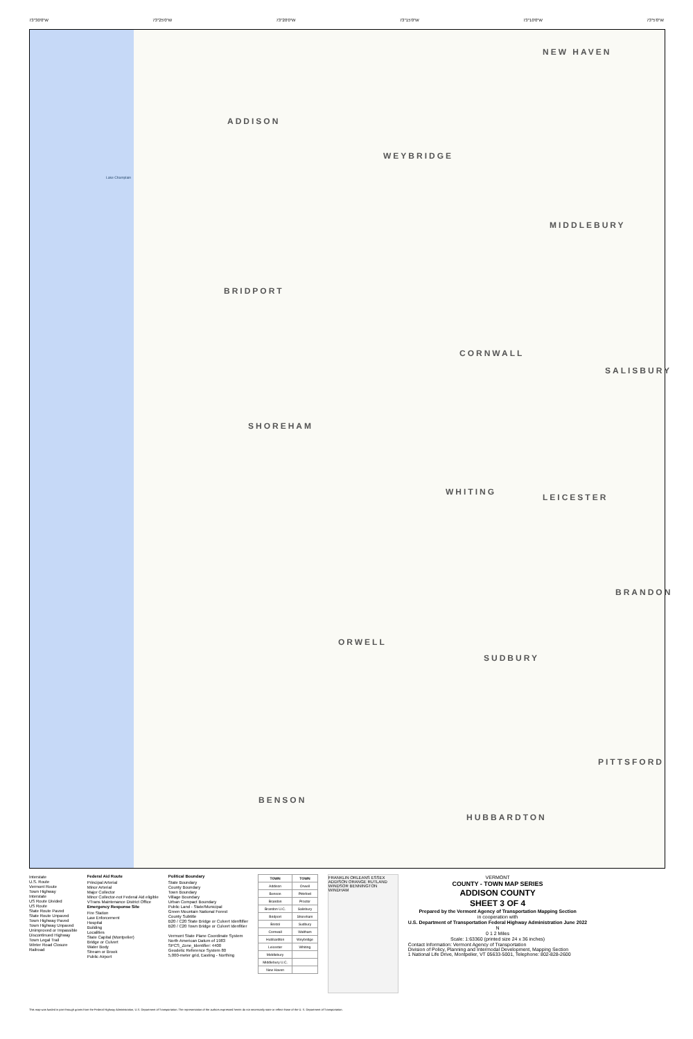73°30'0"W 73°25'0"W 73°20'0"W 73°15'0"W 73°10'0"W 73°5'0"W
ADDISON
NEW HAVEN
WEYBRIDGE
MIDDLEBURY
BRIDPORT
CORNWALL
SALISBURY
SHOREHAM
WHITING
LEICESTER
BRANDON
ORWELL
SUDBURY
PITTSFORD
BENSON
HUBBARDTON
Lake Champlain
Interstate
U.S. Route
Vermont Route
Town Highway
Interstate
US Route Divided
US Route
State Route Paved
State Route Unpaved
Town Highway Paved
Town Highway Unpaved
Unimproved or Impassible
Discontinued Highway
Town Legal Trail
Winter Road Closure
Railroad
Federal Aid Route
Principal Arterial
Minor Arterial
Major Collector
Minor Collector-not Federal Aid eligible
VTrans Maintenance District Office
Emergency Response Site
Fire Station
Law Enforcement
Hospital
Building
Localities
State Capital (Montpelier)
Bridge or Culvert
Water Body
Stream or Brook
Public Airport
Political Boundary
State Boundary
County Boundary
Town Boundary
Village Boundary
Urban Compact Boundary
Public Land - State/Municipal
Green Mountain National Forest
County Subtitle
B20 / C20 State Bridge or Culvert Idenftifier
B20 / C20 Town Bridge or Culvert Idenfitier
Vermont State Plane Coordinate System
North American Datum of 1983
SPCS_Zone_Identifier: 4400
Geodetic Reference System 80
5,000-meter grid, Easting - Northing
| TOWN | TOWN |
| --- | --- |
| Addison | Orwell |
| Benson | Pittsford |
| Brandon | Proctor |
| Brandon U.C. | Salisbury |
| Bridport | Shoreham |
| Bristol | Sudbury |
| Cornwall | Waltham |
| Hubbardton | Weybridge |
| Leicester | Whiting |
| Middlebury | |
| Middlebury U.C. | |
| New Haven | |
FRANKLIN ORLEANS ESSEX ADDISON ORANGE RUTLAND WINDSOR BENNINGTON WINDHAM
VERMONT
COUNTY - TOWN MAP SERIES
ADDISON COUNTY
SHEET 3 OF 4
Prepared by the Vermont Agency of Transportation Mapping Section
in cooperation with
U.S. Department of Transportation Federal Highway Administration June 2022
N
0 1 2 Miles
Scale: 1:63360 (printed size 24 x 36 inches)
Contact Information: Vermont Agency of Transportation
Division of Policy, Planning and Intermodal Development, Mapping Section
1 National Life Drive, Montpelier, VT 05633-5001, Telephone: 802-828-2600
This map was funded in part through grants from the Federal Highway Administration, U.S. Department of Transportation. The representation of the authors expressed herein do not necessarily state or reflect those of the U. S. Department of Transportation.